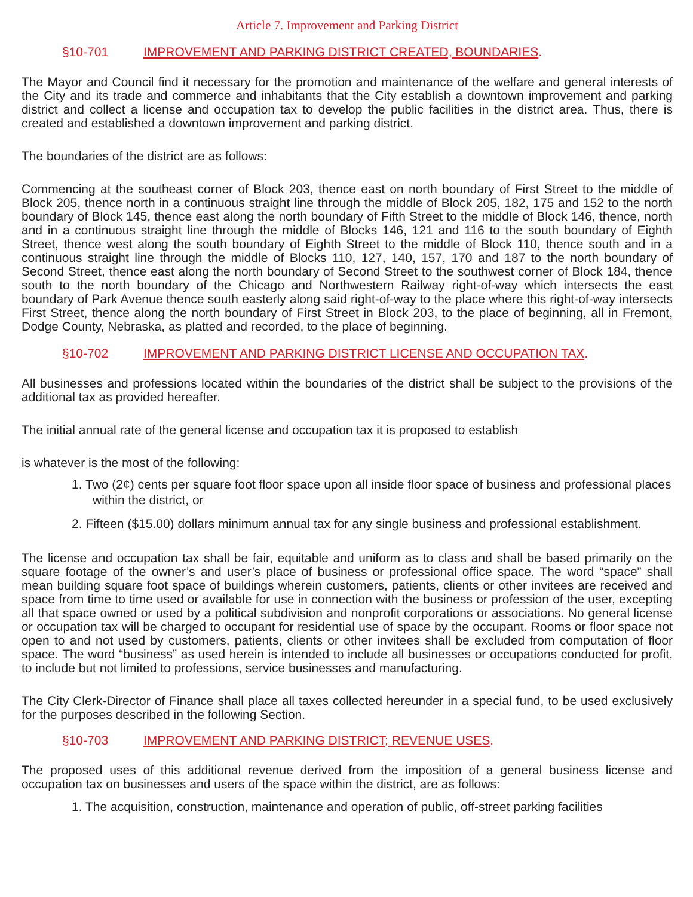Article 7. Improvement and Parking District
§10-701 IMPROVEMENT AND PARKING DISTRICT CREATED, BOUNDARIES.
The Mayor and Council find it necessary for the promotion and maintenance of the welfare and general interests of the City and its trade and commerce and inhabitants that the City establish a downtown improvement and parking district and collect a license and occupation tax to develop the public facilities in the district area. Thus, there is created and established a downtown improvement and parking district.
The boundaries of the district are as follows:
Commencing at the southeast corner of Block 203, thence east on north boundary of First Street to the middle of Block 205, thence north in a continuous straight line through the middle of Block 205, 182, 175 and 152 to the north boundary of Block 145, thence east along the north boundary of Fifth Street to the middle of Block 146, thence, north and in a continuous straight line through the middle of Blocks 146, 121 and 116 to the south boundary of Eighth Street, thence west along the south boundary of Eighth Street to the middle of Block 110, thence south and in a continuous straight line through the middle of Blocks 110, 127, 140, 157, 170 and 187 to the north boundary of Second Street, thence east along the north boundary of Second Street to the southwest corner of Block 184, thence south to the north boundary of the Chicago and Northwestern Railway right-of-way which intersects the east boundary of Park Avenue thence south easterly along said right-of-way to the place where this right-of-way intersects First Street, thence along the north boundary of First Street in Block 203, to the place of beginning, all in Fremont, Dodge County, Nebraska, as platted and recorded, to the place of beginning.
§10-702 IMPROVEMENT AND PARKING DISTRICT LICENSE AND OCCUPATION TAX.
All businesses and professions located within the boundaries of the district shall be subject to the provisions of the additional tax as provided hereafter.
The initial annual rate of the general license and occupation tax it is proposed to establish
is whatever is the most of the following:
1. Two (2¢) cents per square foot floor space upon all inside floor space of business and professional places within the district, or
2. Fifteen ($15.00) dollars minimum annual tax for any single business and professional establishment.
The license and occupation tax shall be fair, equitable and uniform as to class and shall be based primarily on the square footage of the owner’s and user’s place of business or professional office space. The word “space” shall mean building square foot space of buildings wherein customers, patients, clients or other invitees are received and space from time to time used or available for use in connection with the business or profession of the user, excepting all that space owned or used by a political subdivision and nonprofit corporations or associations. No general license or occupation tax will be charged to occupant for residential use of space by the occupant. Rooms or floor space not open to and not used by customers, patients, clients or other invitees shall be excluded from computation of floor space. The word “business” as used herein is intended to include all businesses or occupations conducted for profit, to include but not limited to professions, service businesses and manufacturing.
The City Clerk-Director of Finance shall place all taxes collected hereunder in a special fund, to be used exclusively for the purposes described in the following Section.
§10-703 IMPROVEMENT AND PARKING DISTRICT; REVENUE USES.
The proposed uses of this additional revenue derived from the imposition of a general business license and occupation tax on businesses and users of the space within the district, are as follows:
1. The acquisition, construction, maintenance and operation of public, off-street parking facilities